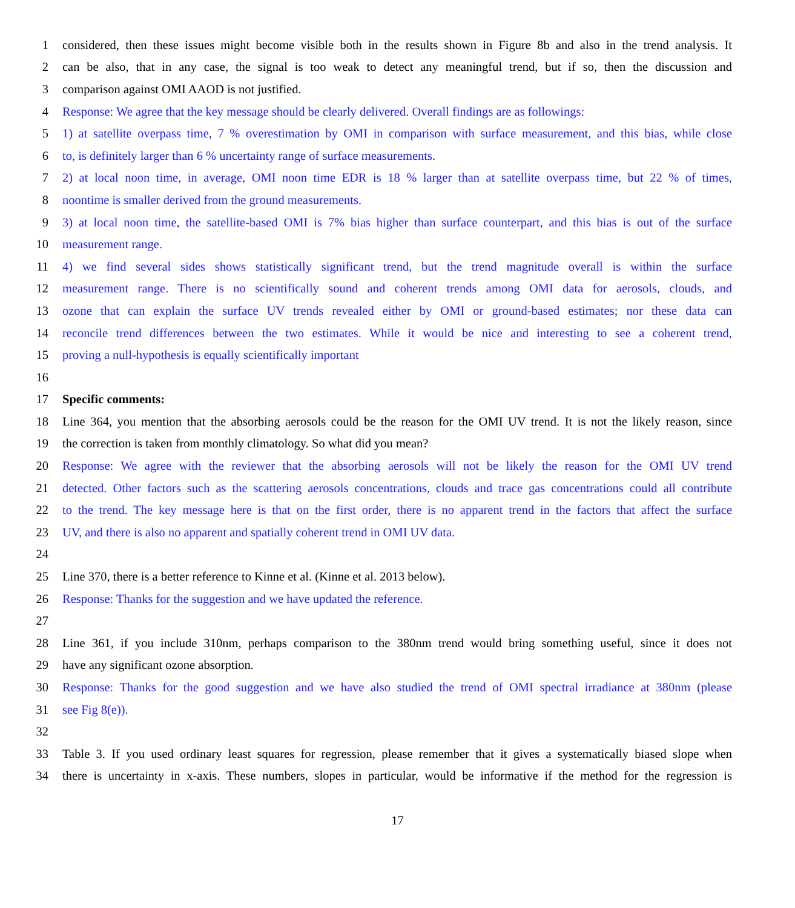1 considered, then these issues might become visible both in the results shown in Figure 8b and also in the trend analysis. It
2 can be also, that in any case, the signal is too weak to detect any meaningful trend, but if so, then the discussion and
3 comparison against OMI AAOD is not justified.
4 Response: We agree that the key message should be clearly delivered. Overall findings are as followings:
5 1) at satellite overpass time, 7 % overestimation by OMI in comparison with surface measurement, and this bias, while close
6 to, is definitely larger than 6 % uncertainty range of surface measurements.
7 2) at local noon time, in average, OMI noon time EDR is 18 % larger than at satellite overpass time, but 22 % of times,
8 noontime is smaller derived from the ground measurements.
9 3) at local noon time, the satellite-based OMI is 7% bias higher than surface counterpart, and this bias is out of the surface
10 measurement range.
11 4) we find several sides shows statistically significant trend, but the trend magnitude overall is within the surface
12 measurement range. There is no scientifically sound and coherent trends among OMI data for aerosols, clouds, and
13 ozone that can explain the surface UV trends revealed either by OMI or ground-based estimates; nor these data can
14 reconcile trend differences between the two estimates. While it would be nice and interesting to see a coherent trend,
15 proving a null-hypothesis is equally scientifically important
16
17 Specific comments:
18 Line 364, you mention that the absorbing aerosols could be the reason for the OMI UV trend. It is not the likely reason, since
19 the correction is taken from monthly climatology. So what did you mean?
20 Response: We agree with the reviewer that the absorbing aerosols will not be likely the reason for the OMI UV trend
21 detected. Other factors such as the scattering aerosols concentrations, clouds and trace gas concentrations could all contribute
22 to the trend. The key message here is that on the first order, there is no apparent trend in the factors that affect the surface
23 UV, and there is also no apparent and spatially coherent trend in OMI UV data.
24
25 Line 370, there is a better reference to Kinne et al. (Kinne et al. 2013 below).
26 Response: Thanks for the suggestion and we have updated the reference.
27
28 Line 361, if you include 310nm, perhaps comparison to the 380nm trend would bring something useful, since it does not
29 have any significant ozone absorption.
30 Response: Thanks for the good suggestion and we have also studied the trend of OMI spectral irradiance at 380nm (please
31 see Fig 8(e)).
32
33 Table 3. If you used ordinary least squares for regression, please remember that it gives a systematically biased slope when
34 there is uncertainty in x-axis. These numbers, slopes in particular, would be informative if the method for the regression is
17